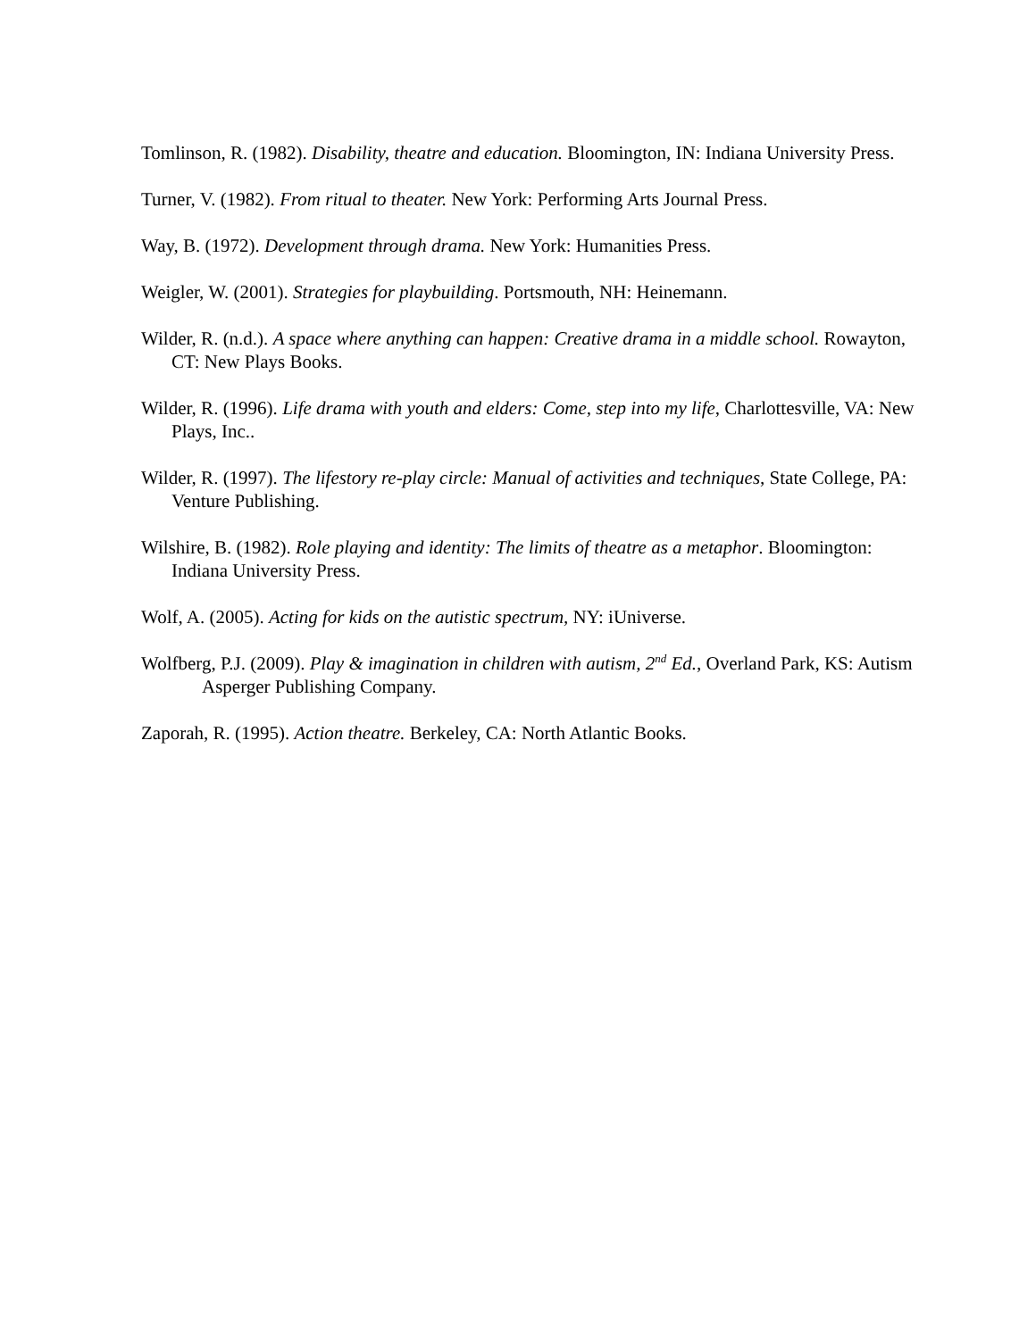Tomlinson, R. (1982). Disability, theatre and education. Bloomington, IN: Indiana University Press.
Turner, V. (1982). From ritual to theater. New York: Performing Arts Journal Press.
Way, B. (1972). Development through drama. New York: Humanities Press.
Weigler, W. (2001). Strategies for playbuilding. Portsmouth, NH: Heinemann.
Wilder, R. (n.d.). A space where anything can happen: Creative drama in a middle school. Rowayton, CT: New Plays Books.
Wilder, R. (1996). Life drama with youth and elders: Come, step into my life, Charlottesville, VA: New Plays, Inc..
Wilder, R. (1997). The lifestory re-play circle: Manual of activities and techniques, State College, PA: Venture Publishing.
Wilshire, B. (1982). Role playing and identity: The limits of theatre as a metaphor. Bloomington: Indiana University Press.
Wolf, A. (2005). Acting for kids on the autistic spectrum, NY: iUniverse.
Wolfberg, P.J. (2009). Play & imagination in children with autism, 2<sup>nd</sup> Ed., Overland Park, KS: Autism Asperger Publishing Company.
Zaporah, R. (1995). Action theatre. Berkeley, CA: North Atlantic Books.